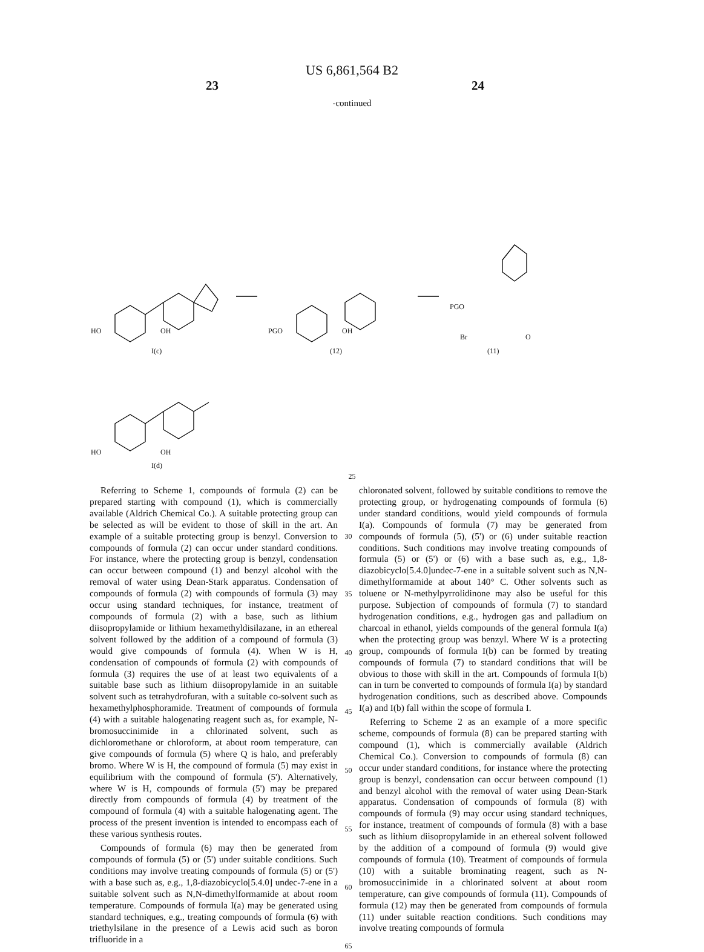US 6,861,564 B2
23 24
-continued
HO OH
I(c)
PGO OH
(12)
PGO
Br O
(11)
HO OH
I(d)
25
Referring to Scheme 1, compounds of formula (2) can be prepared starting with compound (1), which is commercially available (Aldrich Chemical Co.). A suitable protecting group can be selected as will be evident to those of skill in the art. An example of a suitable protecting group is benzyl. Conversion to compounds of formula (2) can occur under standard conditions. For instance, where the protecting group is benzyl, condensation can occur between compound (1) and benzyl alcohol with the removal of water using Dean-Stark apparatus. Condensation of compounds of formula (2) with compounds of formula (3) may occur using standard techniques, for instance, treatment of compounds of formula (2) with a base, such as lithium diisopropylamide or lithium hexamethyldisilazane, in an ethereal solvent followed by the addition of a compound of formula (3) would give compounds of formula (4). When W is H, condensation of compounds of formula (2) with compounds of formula (3) requires the use of at least two equivalents of a suitable base such as lithium diisopropylamide in an suitable solvent such as tetrahydrofuran, with a suitable co-solvent such as hexamethylphosphoramide. Treatment of compounds of formula (4) with a suitable halogenating reagent such as, for example, N-bromosuccinimide in a chlorinated solvent, such as dichloromethane or chloroform, at about room temperature, can give compounds of formula (5) where Q is halo, and preferably bromo. Where W is H, the compound of formula (5) may exist in equilibrium with the compound of formula (5'). Alternatively, where W is H, compounds of formula (5') may be prepared directly from compounds of formula (4) by treatment of the compound of formula (4) with a suitable halogenating agent. The process of the present invention is intended to encompass each of these various synthesis routes.
Compounds of formula (6) may then be generated from compounds of formula (5) or (5') under suitable conditions. Such conditions may involve treating compounds of formula (5) or (5') with a base such as, e.g., 1,8-diazobicyclo[5.4.0] undec-7-ene in a suitable solvent such as N,N-dimethylformamide at about room temperature. Compounds of formula I(a) may be generated using standard techniques, e.g., treating compounds of formula (6) with triethylsilane in the presence of a Lewis acid such as boron trifluoride in a
30
35
40
45
50
55
60
65
chloronated solvent, followed by suitable conditions to remove the protecting group, or hydrogenating compounds of formula (6) under standard conditions, would yield compounds of formula I(a). Compounds of formula (7) may be generated from compounds of formula (5), (5') or (6) under suitable reaction conditions. Such conditions may involve treating compounds of formula (5) or (5') or (6) with a base such as, e.g., 1,8-diazobicyclo[5.4.0]undec-7-ene in a suitable solvent such as N,N-dimethylformamide at about 140° C. Other solvents such as toluene or N-methylpyrrolidinone may also be useful for this purpose. Subjection of compounds of formula (7) to standard hydrogenation conditions, e.g., hydrogen gas and palladium on charcoal in ethanol, yields compounds of the general formula I(a) when the protecting group was benzyl. Where W is a protecting group, compounds of formula I(b) can be formed by treating compounds of formula (7) to standard conditions that will be obvious to those with skill in the art. Compounds of formula I(b) can in turn be converted to compounds of formula I(a) by standard hydrogenation conditions, such as described above. Compounds I(a) and I(b) fall within the scope of formula I.
Referring to Scheme 2 as an example of a more specific scheme, compounds of formula (8) can be prepared starting with compound (1), which is commercially available (Aldrich Chemical Co.). Conversion to compounds of formula (8) can occur under standard conditions, for instance where the protecting group is benzyl, condensation can occur between compound (1) and benzyl alcohol with the removal of water using Dean-Stark apparatus. Condensation of compounds of formula (8) with compounds of formula (9) may occur using standard techniques, for instance, treatment of compounds of formula (8) with a base such as lithium diisopropylamide in an ethereal solvent followed by the addition of a compound of formula (9) would give compounds of formula (10). Treatment of compounds of formula (10) with a suitable brominating reagent, such as N-bromosuccinimide in a chlorinated solvent at about room temperature, can give compounds of formula (11). Compounds of formula (12) may then be generated from compounds of formula (11) under suitable reaction conditions. Such conditions may involve treating compounds of formula